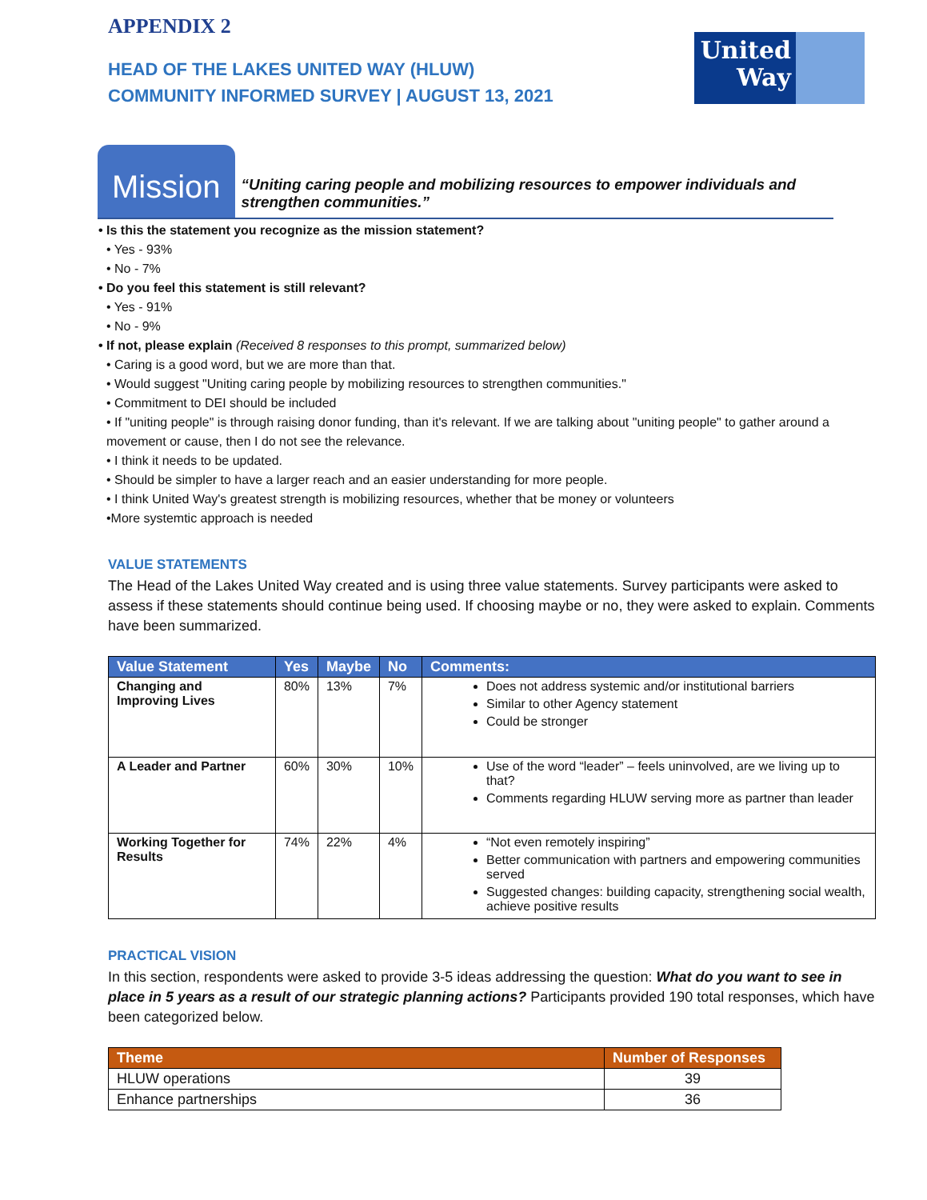United Way
APPENDIX 2
HEAD OF THE LAKES UNITED WAY (HLUW)
COMMUNITY INFORMED SURVEY | AUGUST 13, 2021
Mission
“Uniting caring people and mobilizing resources to empower individuals and strengthen communities.”
• Is this the statement you recognize as the mission statement?
• Yes - 93%
• No - 7%
• Do you feel this statement is still relevant?
• Yes - 91%
• No - 9%
• If not, please explain (Received 8 responses to this prompt, summarized below)
• Caring is a good word, but we are more than that.
• Would suggest "Uniting caring people by mobilizing resources to strengthen communities."
• Commitment to DEI should be included
• If "uniting people" is through raising donor funding, than it's relevant. If we are talking about "uniting people" to gather around a movement or cause, then I do not see the relevance.
• I think it needs to be updated.
• Should be simpler to have a larger reach and an easier understanding for more people.
• I think United Way's greatest strength is mobilizing resources, whether that be money or volunteers
•More systemtic approach is needed
VALUE STATEMENTS
The Head of the Lakes United Way created and is using three value statements. Survey participants were asked to assess if these statements should continue being used. If choosing maybe or no, they were asked to explain. Comments have been summarized.
| Value Statement | Yes | Maybe | No | Comments: |
| --- | --- | --- | --- | --- |
| Changing and Improving Lives | 80% | 13% | 7% | Does not address systemic and/or institutional barriers Similar to other Agency statement Could be stronger |
| A Leader and Partner | 60% | 30% | 10% | Use of the word “leader” – feels uninvolved, are we living up to that? Comments regarding HLUW serving more as partner than leader |
| Working Together for Results | 74% | 22% | 4% | “Not even remotely inspiring” Better communication with partners and empowering communities served Suggested changes: building capacity, strengthening social wealth, achieve positive results |
PRACTICAL VISION
In this section, respondents were asked to provide 3-5 ideas addressing the question: What do you want to see in place in 5 years as a result of our strategic planning actions? Participants provided 190 total responses, which have been categorized below.
| Theme | Number of Responses |
| --- | --- |
| HLUW operations | 39 |
| Enhance partnerships | 36 |